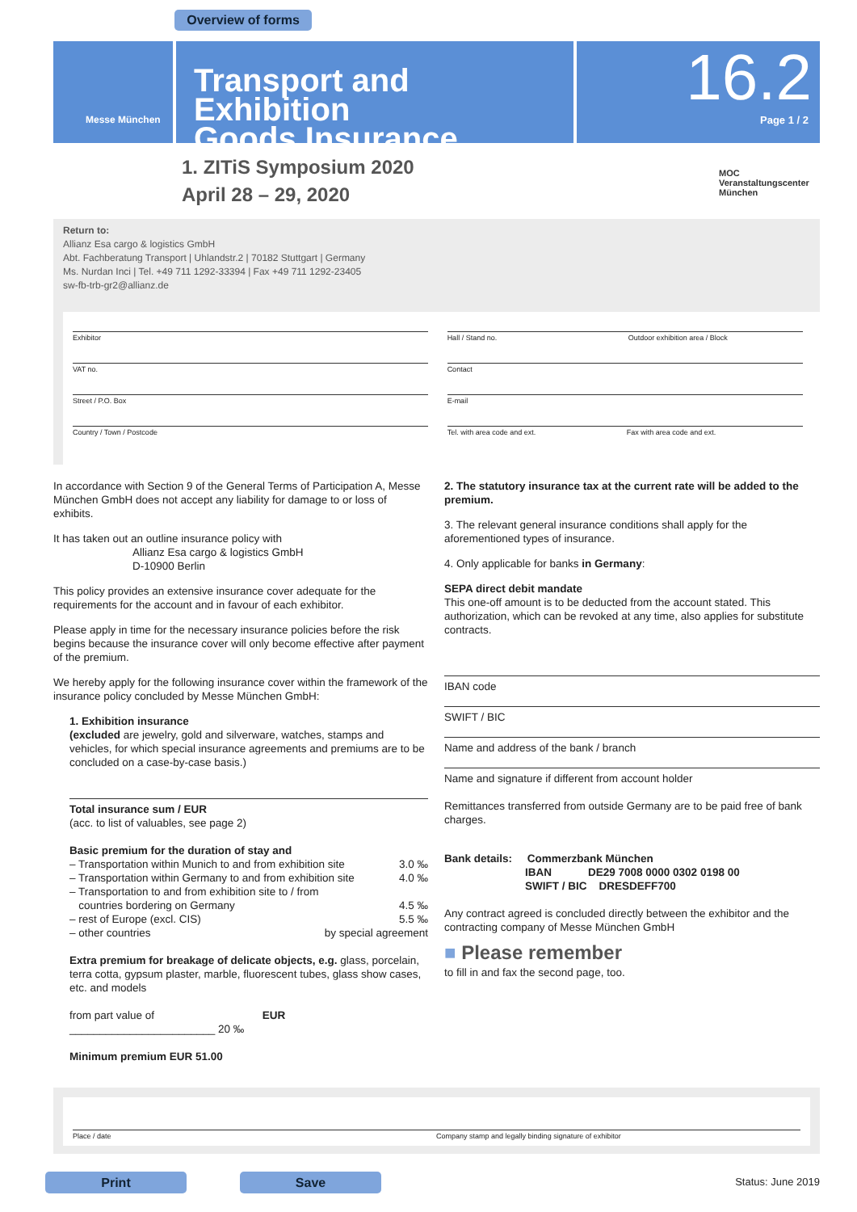Overview of forms
Messe München
Transport and Exhibition
Goods Insurance
16.2
Page 1 / 2
1. ZITiS Symposium 2020
April 28 – 29, 2020
MOC
Veranstaltungscenter
München
Return to:
Allianz Esa cargo & logistics GmbH
Abt. Fachberatung Transport | Uhlandstr.2 | 70182 Stuttgart | Germany
Ms. Nurdan Inci | Tel. +49 711 1292-33394 | Fax +49 711 1292-23405
sw-fb-trb-gr2@allianz.de
Exhibitor
VAT no.
Street / P.O. Box
Country / Town / Postcode
Hall / Stand no. Outdoor exhibition area / Block
Contact
E-mail
Tel. with area code and ext. Fax with area code and ext.
In accordance with Section 9 of the General Terms of Participation A, Messe München GmbH does not accept any liability for damage to or loss of exhibits.
It has taken out an outline insurance policy with
Allianz Esa cargo & logistics GmbH
D-10900 Berlin
This policy provides an extensive insurance cover adequate for the requirements for the account and in favour of each exhibitor.
Please apply in time for the necessary insurance policies before the risk begins because the insurance cover will only become effective after payment of the premium.
We hereby apply for the following insurance cover within the framework of the insurance policy concluded by Messe München GmbH:
1. Exhibition insurance
(excluded are jewelry, gold and silverware, watches, stamps and vehicles, for which special insurance agreements and premiums are to be concluded on a case-by-case basis.)
Total insurance sum / EUR
(acc. to list of valuables, see page 2)
Basic premium for the duration of stay and
– Transportation within Munich to and from exhibition site 3.0 ‰
– Transportation within Germany to and from exhibition site 4.0 ‰
– Transportation to and from exhibition site to / from
countries bordering on Germany 4.5 ‰
– rest of Europe (excl. CIS) 5.5 ‰
– other countries by special agreement
Extra premium for breakage of delicate objects, e.g. glass, porcelain, terra cotta, gypsum plaster, marble, fluorescent tubes, glass show cases, etc. and models
from part value of EUR ________________________ 20 ‰
Minimum premium EUR 51.00
2. The statutory insurance tax at the current rate will be added to the premium.
3. The relevant general insurance conditions shall apply for the aforementioned types of insurance.
4. Only applicable for banks in Germany:
SEPA direct debit mandate
This one-off amount is to be deducted from the account stated. This authorization, which can be revoked at any time, also applies for substitute contracts.
IBAN code
SWIFT / BIC
Name and address of the bank / branch
Name and signature if different from account holder
Remittances transferred from outside Germany are to be paid free of bank charges.
Bank details: Commerzbank München
IBAN DE29 7008 0000 0302 0198 00
SWIFT / BIC DRESDEFF700
Any contract agreed is concluded directly between the exhibitor and the contracting company of Messe München GmbH
■ Please remember
to fill in and fax the second page, too.
Place / date Company stamp and legally binding signature of exhibitor
Print Save Status: June 2019